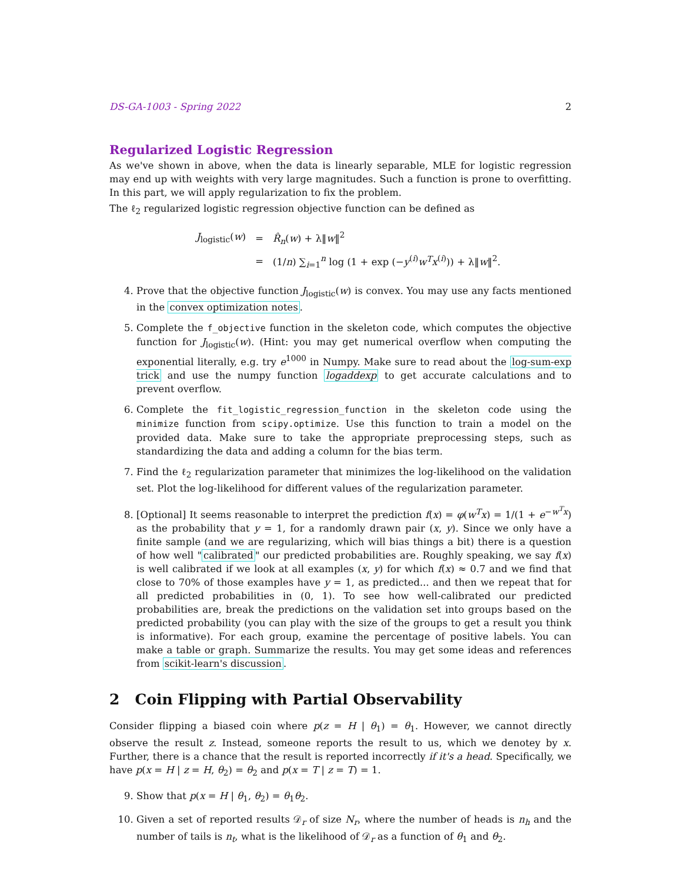DS-GA-1003 - Spring 2022 2
Regularized Logistic Regression
As we've shown in above, when the data is linearly separable, MLE for logistic regression may end up with weights with very large magnitudes. Such a function is prone to overfitting. In this part, we will apply regularization to fix the problem.
The ℓ<sub>2</sub> regularized logistic regression objective function can be defined as
| J<sub>logistic</sub>( w ) | = | R̂<sub>n</sub> ( w ) + λ‖ w ‖<sup>2</sup> |
| | = | (1/ n ) ∑<sub>i=1</sub><sup>n</sup> log (1 + exp (− y<sup>(i)</sup> w<sup>T</sup>x<sup>(i)</sup>)) + λ‖ w ‖<sup>2</sup>. |
4. Prove that the objective function J<sub>logistic</sub>(w) is convex. You may use any facts mentioned in the convex optimization notes.
5. Complete the f_objective function in the skeleton code, which computes the objective function for J<sub>logistic</sub>(w). (Hint: you may get numerical overflow when computing the exponential literally, e.g. try e<sup>1000</sup> in Numpy. Make sure to read about the log-sum-exp trick and use the numpy function logaddexp to get accurate calculations and to prevent overflow.
6. Complete the fit_logistic_regression_function in the skeleton code using the minimize function from scipy.optimize. Use this function to train a model on the provided data. Make sure to take the appropriate preprocessing steps, such as standardizing the data and adding a column for the bias term.
7. Find the ℓ<sub>2</sub> regularization parameter that minimizes the log-likelihood on the validation set. Plot the log-likelihood for different values of the regularization parameter.
8. [Optional] It seems reasonable to interpret the prediction f(x) = φ(w<sup>T</sup>x) = 1/(1 + e<sup>−w<sup>T</sup>x</sup>) as the probability that y = 1, for a randomly drawn pair (x, y). Since we only have a finite sample (and we are regularizing, which will bias things a bit) there is a question of how well "calibrated" our predicted probabilities are. Roughly speaking, we say f(x) is well calibrated if we look at all examples (x, y) for which f(x) ≈ 0.7 and we find that close to 70% of those examples have y = 1, as predicted... and then we repeat that for all predicted probabilities in (0, 1). To see how well-calibrated our predicted probabilities are, break the predictions on the validation set into groups based on the predicted probability (you can play with the size of the groups to get a result you think is informative). For each group, examine the percentage of positive labels. You can make a table or graph. Summarize the results. You may get some ideas and references from scikit-learn's discussion.
2 Coin Flipping with Partial Observability
Consider flipping a biased coin where p(z = H | θ<sub>1</sub>) = θ<sub>1</sub>. However, we cannot directly observe the result z. Instead, someone reports the result to us, which we denotey by x. Further, there is a chance that the result is reported incorrectly if it's a head. Specifically, we have p(x = H | z = H, θ<sub>2</sub>) = θ<sub>2</sub> and p(x = T | z = T) = 1.
9. Show that p(x = H | θ<sub>1</sub>, θ<sub>2</sub>) = θ<sub>1</sub>θ<sub>2</sub>.
10. Given a set of reported results 𝒟<sub>r</sub> of size N<sub>r</sub>, where the number of heads is n<sub>h</sub> and the number of tails is n<sub>t</sub>, what is the likelihood of 𝒟<sub>r</sub> as a function of θ<sub>1</sub> and θ<sub>2</sub>.